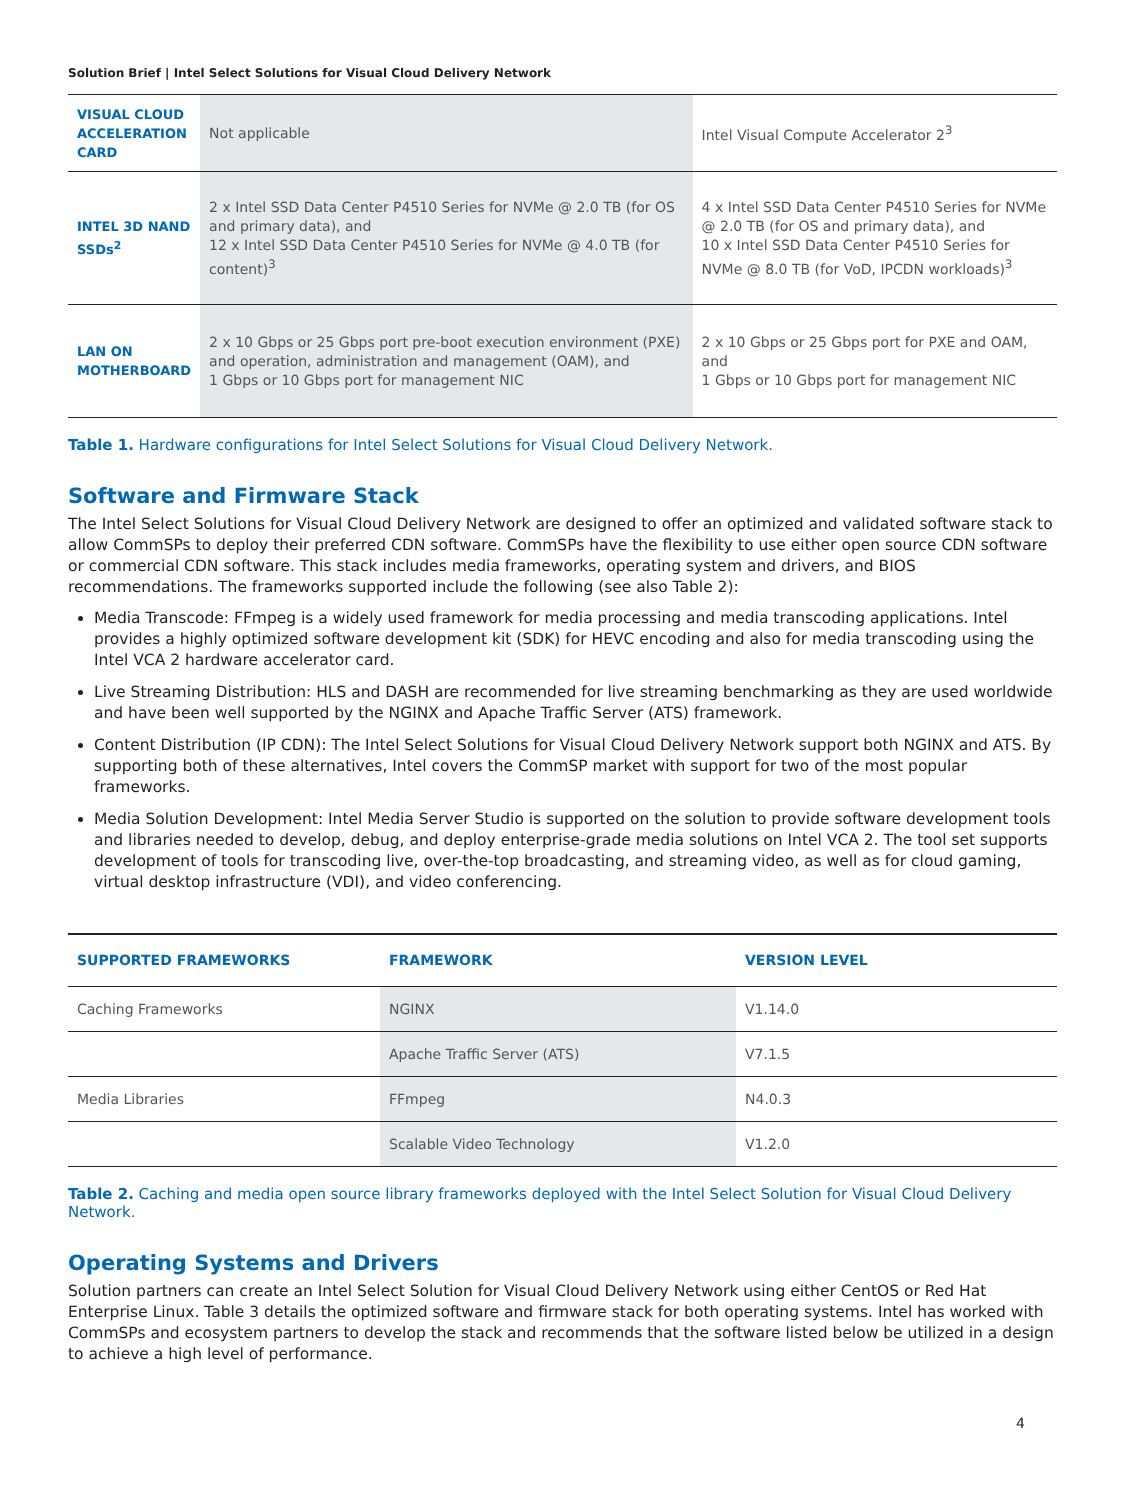Solution Brief | Intel Select Solutions for Visual Cloud Delivery Network
| VISUAL CLOUD ACCELERATION CARD | Not applicable | Intel Visual Compute Accelerator 2<sup>3</sup> |
| INTEL 3D NAND SSDs<sup>2</sup> | 2 x Intel SSD Data Center P4510 Series for NVMe @ 2.0 TB (for OS and primary data), and 12 x Intel SSD Data Center P4510 Series for NVMe @ 4.0 TB (for content)<sup>3</sup> | 4 x Intel SSD Data Center P4510 Series for NVMe @ 2.0 TB (for OS and primary data), and 10 x Intel SSD Data Center P4510 Series for NVMe @ 8.0 TB (for VoD, IPCDN workloads)<sup>3</sup> |
| LAN ON MOTHERBOARD | 2 x 10 Gbps or 25 Gbps port pre-boot execution environment (PXE) and operation, administration and management (OAM), and 1 Gbps or 10 Gbps port for management NIC | 2 x 10 Gbps or 25 Gbps port for PXE and OAM, and 1 Gbps or 10 Gbps port for management NIC |
Table 1. Hardware configurations for Intel Select Solutions for Visual Cloud Delivery Network.
Software and Firmware Stack
The Intel Select Solutions for Visual Cloud Delivery Network are designed to offer an optimized and validated software stack to allow CommSPs to deploy their preferred CDN software. CommSPs have the flexibility to use either open source CDN software or commercial CDN software. This stack includes media frameworks, operating system and drivers, and BIOS recommendations. The frameworks supported include the following (see also Table 2):
Media Transcode: FFmpeg is a widely used framework for media processing and media transcoding applications. Intel provides a highly optimized software development kit (SDK) for HEVC encoding and also for media transcoding using the Intel VCA 2 hardware accelerator card.
Live Streaming Distribution: HLS and DASH are recommended for live streaming benchmarking as they are used worldwide and have been well supported by the NGINX and Apache Traffic Server (ATS) framework.
Content Distribution (IP CDN): The Intel Select Solutions for Visual Cloud Delivery Network support both NGINX and ATS. By supporting both of these alternatives, Intel covers the CommSP market with support for two of the most popular frameworks.
Media Solution Development: Intel Media Server Studio is supported on the solution to provide software development tools and libraries needed to develop, debug, and deploy enterprise-grade media solutions on Intel VCA 2. The tool set supports development of tools for transcoding live, over-the-top broadcasting, and streaming video, as well as for cloud gaming, virtual desktop infrastructure (VDI), and video conferencing.
| SUPPORTED FRAMEWORKS | FRAMEWORK | VERSION LEVEL |
| --- | --- | --- |
| Caching Frameworks | NGINX | V1.14.0 |
| | Apache Traffic Server (ATS) | V7.1.5 |
| Media Libraries | FFmpeg | N4.0.3 |
| | Scalable Video Technology | V1.2.0 |
Table 2. Caching and media open source library frameworks deployed with the Intel Select Solution for Visual Cloud Delivery Network.
Operating Systems and Drivers
Solution partners can create an Intel Select Solution for Visual Cloud Delivery Network using either CentOS or Red Hat Enterprise Linux. Table 3 details the optimized software and firmware stack for both operating systems. Intel has worked with CommSPs and ecosystem partners to develop the stack and recommends that the software listed below be utilized in a design to achieve a high level of performance.
4